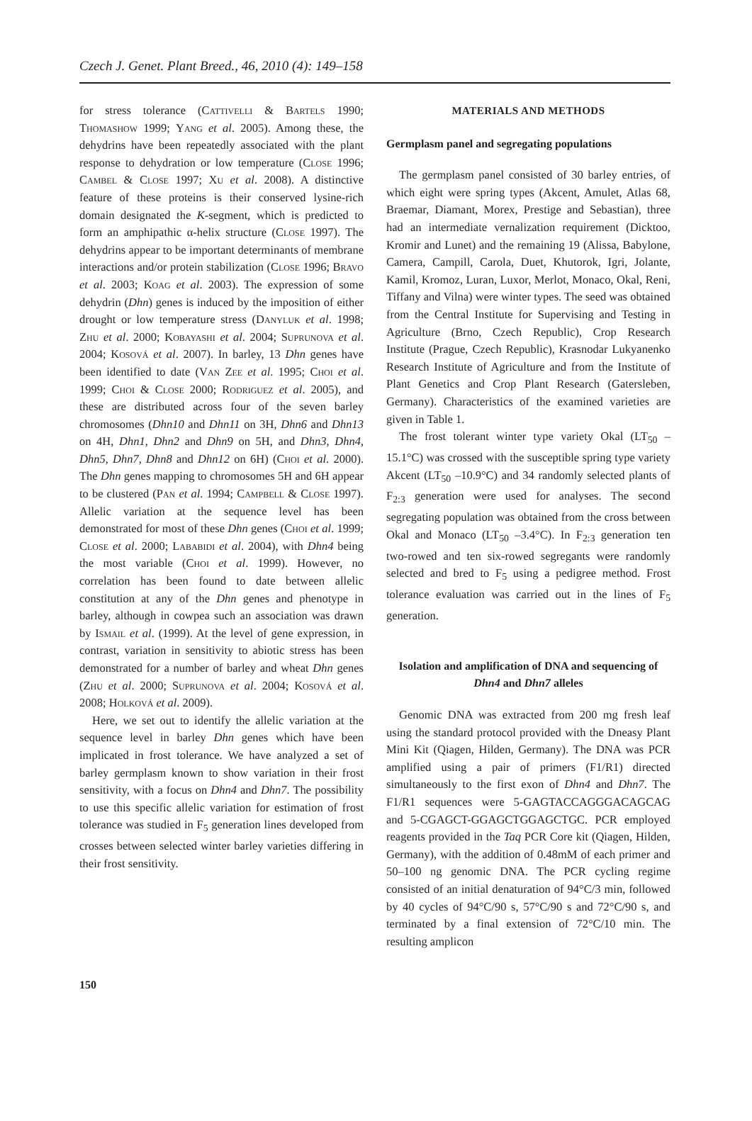Czech J. Genet. Plant Breed., 46, 2010 (4): 149–158
for stress tolerance (Cattivelli & Bartels 1990; Thomashow 1999; Yang et al. 2005). Among these, the dehydrins have been repeatedly associated with the plant response to dehydration or low temperature (Close 1996; Cambel & Close 1997; Xu et al. 2008). A distinctive feature of these proteins is their conserved lysine-rich domain designated the K-segment, which is predicted to form an amphipathic α-helix structure (Close 1997). The dehydrins appear to be important determinants of membrane interactions and/or protein stabilization (Close 1996; Bravo et al. 2003; Koag et al. 2003). The expression of some dehydrin (Dhn) genes is induced by the imposition of either drought or low temperature stress (Danyluk et al. 1998; Zhu et al. 2000; Kobayashi et al. 2004; Suprunova et al. 2004; Kosová et al. 2007). In barley, 13 Dhn genes have been identified to date (Van Zee et al. 1995; Choi et al. 1999; Choi & Close 2000; Rodriguez et al. 2005), and these are distributed across four of the seven barley chromosomes (Dhn10 and Dhn11 on 3H, Dhn6 and Dhn13 on 4H, Dhn1, Dhn2 and Dhn9 on 5H, and Dhn3, Dhn4, Dhn5, Dhn7, Dhn8 and Dhn12 on 6H) (Choi et al. 2000). The Dhn genes mapping to chromosomes 5H and 6H appear to be clustered (Pan et al. 1994; Campbell & Close 1997). Allelic variation at the sequence level has been demonstrated for most of these Dhn genes (Choi et al. 1999; Close et al. 2000; Lababidi et al. 2004), with Dhn4 being the most variable (Choi et al. 1999). However, no correlation has been found to date between allelic constitution at any of the Dhn genes and phenotype in barley, although in cowpea such an association was drawn by Ismail et al. (1999). At the level of gene expression, in contrast, variation in sensitivity to abiotic stress has been demonstrated for a number of barley and wheat Dhn genes (Zhu et al. 2000; Suprunova et al. 2004; Kosová et al. 2008; Holková et al. 2009).
Here, we set out to identify the allelic variation at the sequence level in barley Dhn genes which have been implicated in frost tolerance. We have analyzed a set of barley germplasm known to show variation in their frost sensitivity, with a focus on Dhn4 and Dhn7. The possibility to use this specific allelic variation for estimation of frost tolerance was studied in F<sub>5</sub> generation lines developed from crosses between selected winter barley varieties differing in their frost sensitivity.
MATERIALS AND METHODS
Germplasm panel and segregating populations
The germplasm panel consisted of 30 barley entries, of which eight were spring types (Akcent, Amulet, Atlas 68, Braemar, Diamant, Morex, Prestige and Sebastian), three had an intermediate vernalization requirement (Dicktoo, Kromir and Lunet) and the remaining 19 (Alissa, Babylone, Camera, Campill, Carola, Duet, Khutorok, Igri, Jolante, Kamil, Kromoz, Luran, Luxor, Merlot, Monaco, Okal, Reni, Tiffany and Vilna) were winter types. The seed was obtained from the Central Institute for Supervising and Testing in Agriculture (Brno, Czech Republic), Crop Research Institute (Prague, Czech Republic), Krasnodar Lukyanenko Research Institute of Agriculture and from the Institute of Plant Genetics and Crop Plant Research (Gatersleben, Germany). Characteristics of the examined varieties are given in Table 1.
The frost tolerant winter type variety Okal (LT<sub>50</sub> –15.1°C) was crossed with the susceptible spring type variety Akcent (LT<sub>50</sub> –10.9°C) and 34 randomly selected plants of F<sub>2:3</sub> generation were used for analyses. The second segregating population was obtained from the cross between Okal and Monaco (LT<sub>50</sub> –3.4°C). In F<sub>2:3</sub> generation ten two-rowed and ten six-rowed segregants were randomly selected and bred to F<sub>5</sub> using a pedigree method. Frost tolerance evaluation was carried out in the lines of F<sub>5</sub> generation.
Isolation and amplification of DNA and sequencing of Dhn4 and Dhn7 alleles
Genomic DNA was extracted from 200 mg fresh leaf using the standard protocol provided with the Dneasy Plant Mini Kit (Qiagen, Hilden, Germany). The DNA was PCR amplified using a pair of primers (F1/R1) directed simultaneously to the first exon of Dhn4 and Dhn7. The F1/R1 sequences were 5-GAGTACCAGGGACAGCAG and 5-CGAGCT-GGAGCTGGAGCTGC. PCR employed reagents provided in the Taq PCR Core kit (Qiagen, Hilden, Germany), with the addition of 0.48mM of each primer and 50–100 ng genomic DNA. The PCR cycling regime consisted of an initial denaturation of 94°C/3 min, followed by 40 cycles of 94°C/90 s, 57°C/90 s and 72°C/90 s, and terminated by a final extension of 72°C/10 min. The resulting amplicon
150